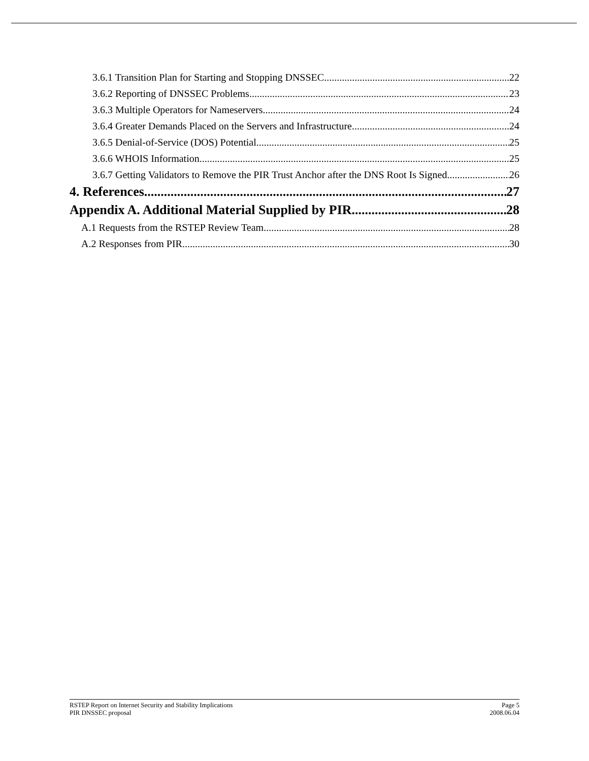3.6.1 Transition Plan for Starting and Stopping DNSSEC 22
3.6.2 Reporting of DNSSEC Problems 23
3.6.3 Multiple Operators for Nameservers 24
3.6.4 Greater Demands Placed on the Servers and Infrastructure 24
3.6.5 Denial-of-Service (DOS) Potential 25
3.6.6 WHOIS Information 25
3.6.7 Getting Validators to Remove the PIR Trust Anchor after the DNS Root Is Signed 26
4. References 27
Appendix A. Additional Material Supplied by PIR 28
A.1 Requests from the RSTEP Review Team 28
A.2 Responses from PIR 30
RSTEP Report on Internet Security and Stability Implications Page 5
PIR DNSSEC proposal 2008.06.04